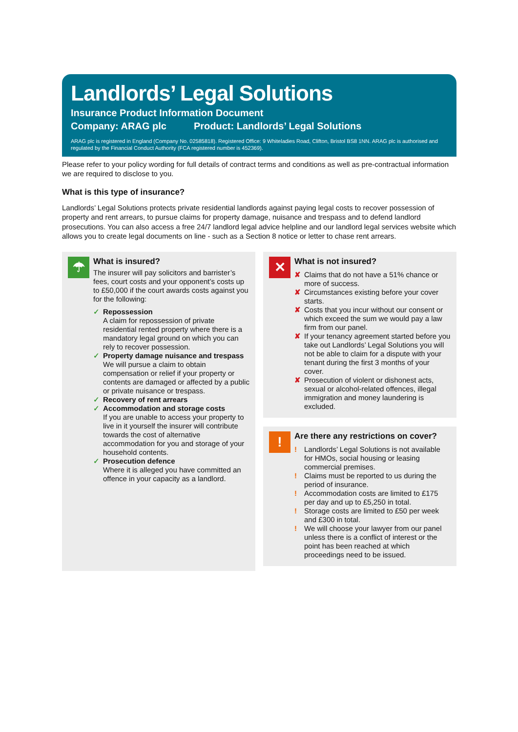Landlords’ Legal Solutions
Insurance Product Information Document
Company: ARAG plc Product: Landlords’ Legal Solutions
ARAG plc is registered in England (Company No. 02585818). Registered Office: 9 Whiteladies Road, Clifton, Bristol BS8 1NN. ARAG plc is authorised and regulated by the Financial Conduct Authority (FCA registered number is 452369).
Please refer to your policy wording for full details of contract terms and conditions as well as pre-contractual information we are required to disclose to you.
What is this type of insurance?
Landlords’ Legal Solutions protects private residential landlords against paying legal costs to recover possession of property and rent arrears, to pursue claims for property damage, nuisance and trespass and to defend landlord prosecutions. You can also access a free 24/7 landlord legal advice helpline and our landlord legal services website which allows you to create legal documents on line - such as a Section 8 notice or letter to chase rent arrears.
☂
What is insured?
The insurer will pay solicitors and barrister’s fees, court costs and your opponent’s costs up to £50,000 if the court awards costs against you for the following:
✓ Repossession
A claim for repossession of private residential rented property where there is a mandatory legal ground on which you can rely to recover possession.
✓ Property damage nuisance and trespass
We will pursue a claim to obtain compensation or relief if your property or contents are damaged or affected by a public or private nuisance or trespass.
✓ Recovery of rent arrears
✓ Accommodation and storage costs
If you are unable to access your property to live in it yourself the insurer will contribute towards the cost of alternative accommodation for you and storage of your household contents.
✓ Prosecution defence
Where it is alleged you have committed an offence in your capacity as a landlord.
✕
What is not insured?
✘ Claims that do not have a 51% chance or more of success.
✘ Circumstances existing before your cover starts.
✘ Costs that you incur without our consent or which exceed the sum we would pay a law firm from our panel.
✘ If your tenancy agreement started before you take out Landlords’ Legal Solutions you will not be able to claim for a dispute with your tenant during the first 3 months of your cover.
✘ Prosecution of violent or dishonest acts, sexual or alcohol-related offences, illegal immigration and money laundering is excluded.
!
Are there any restrictions on cover?
! Landlords’ Legal Solutions is not available for HMOs, social housing or leasing commercial premises.
! Claims must be reported to us during the period of insurance.
! Accommodation costs are limited to £175 per day and up to £5,250 in total.
! Storage costs are limited to £50 per week and £300 in total.
! We will choose your lawyer from our panel unless there is a conflict of interest or the point has been reached at which proceedings need to be issued.